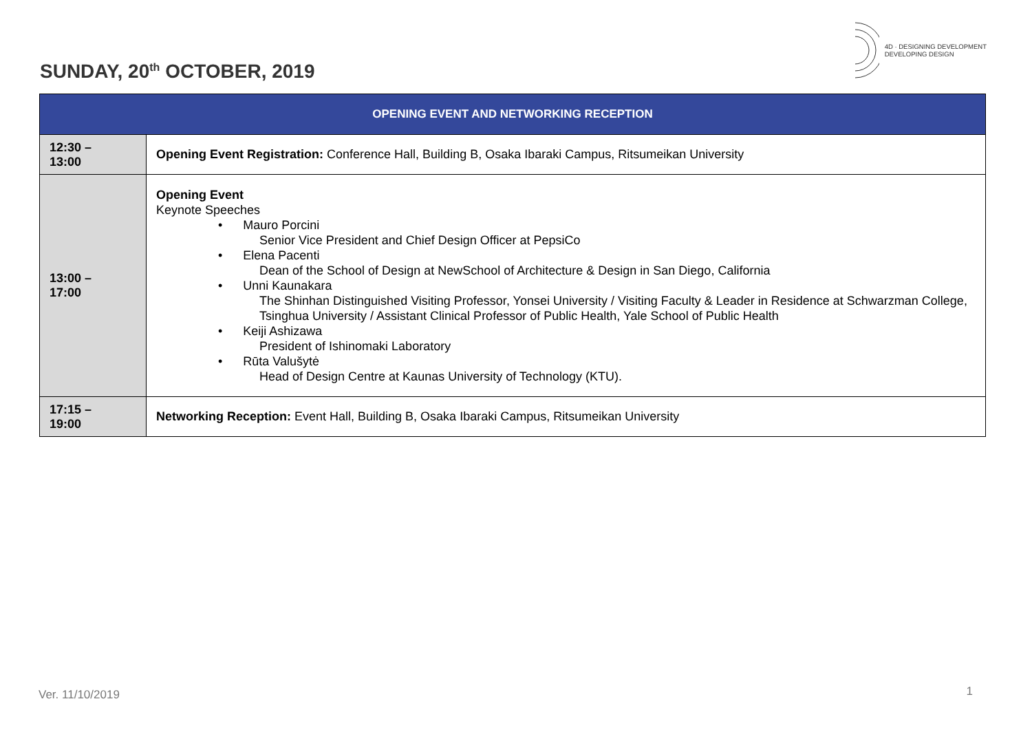SUNDAY, 20<sup>th</sup> OCTOBER, 2019
4D · DESIGNING DEVELOPMENT
DEVELOPING DESIGN
| OPENING EVENT AND NETWORKING RECEPTION | |
| --- | --- |
| 12:30 – 13:00 | Opening Event Registration: Conference Hall, Building B, Osaka Ibaraki Campus, Ritsumeikan University |
| 13:00 – 17:00 | Opening Event Keynote Speeches • Mauro Porcini Senior Vice President and Chief Design Officer at PepsiCo • Elena Pacenti Dean of the School of Design at NewSchool of Architecture & Design in San Diego, California • Unni Kaunakara The Shinhan Distinguished Visiting Professor, Yonsei University / Visiting Faculty & Leader in Residence at Schwarzman College, Tsinghua University / Assistant Clinical Professor of Public Health, Yale School of Public Health • Keiji Ashizawa President of Ishinomaki Laboratory • Rūta Valušytė Head of Design Centre at Kaunas University of Technology (KTU). |
| 17:15 – 19:00 | Networking Reception: Event Hall, Building B, Osaka Ibaraki Campus, Ritsumeikan University |
Ver. 11/10/2019 1